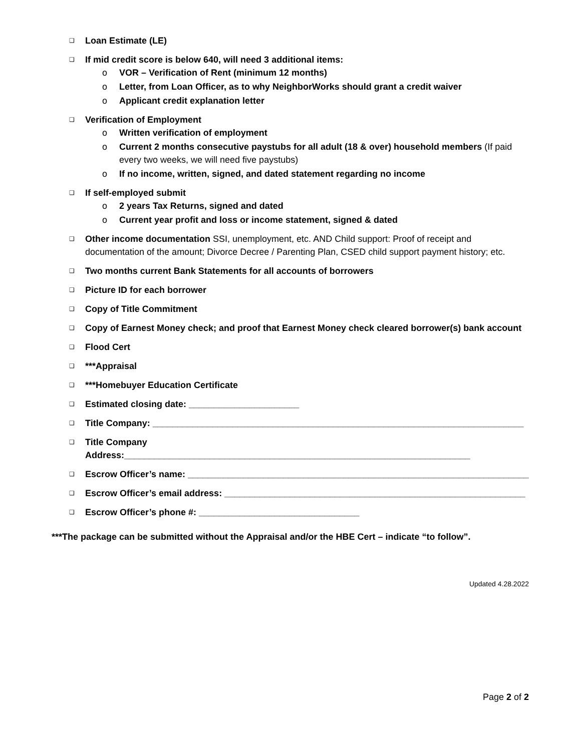❑ Loan Estimate (LE)
❑ If mid credit score is below 640, will need 3 additional items:
o VOR – Verification of Rent (minimum 12 months)
o Letter, from Loan Officer, as to why NeighborWorks should grant a credit waiver
o Applicant credit explanation letter
❑ Verification of Employment
o Written verification of employment
o Current 2 months consecutive paystubs for all adult (18 & over) household members (If paid every two weeks, we will need five paystubs)
o If no income, written, signed, and dated statement regarding no income
❑ If self-employed submit
o 2 years Tax Returns, signed and dated
o Current year profit and loss or income statement, signed & dated
❑ Other income documentation SSI, unemployment, etc. AND Child support: Proof of receipt and documentation of the amount; Divorce Decree / Parenting Plan, CSED child support payment history; etc.
❑ Two months current Bank Statements for all accounts of borrowers
❑ Picture ID for each borrower
❑ Copy of Title Commitment
❑ Copy of Earnest Money check; and proof that Earnest Money check cleared borrower(s) bank account
❑ Flood Cert
❑ ***Appraisal
❑ ***Homebuyer Education Certificate
❑ Estimated closing date: ______________________
❑ Title Company: __________________________________________________________________________
❑ Title Company Address:_____________________________________________________________________
❑ Escrow Officer’s name: ____________________________________________________________________
❑ Escrow Officer’s email address: ____________________________________________________________
❑ Escrow Officer’s phone #: ________________________________
***The package can be submitted without the Appraisal and/or the HBE Cert – indicate “to follow”.
Updated 4.28.2022
Page 2 of 2